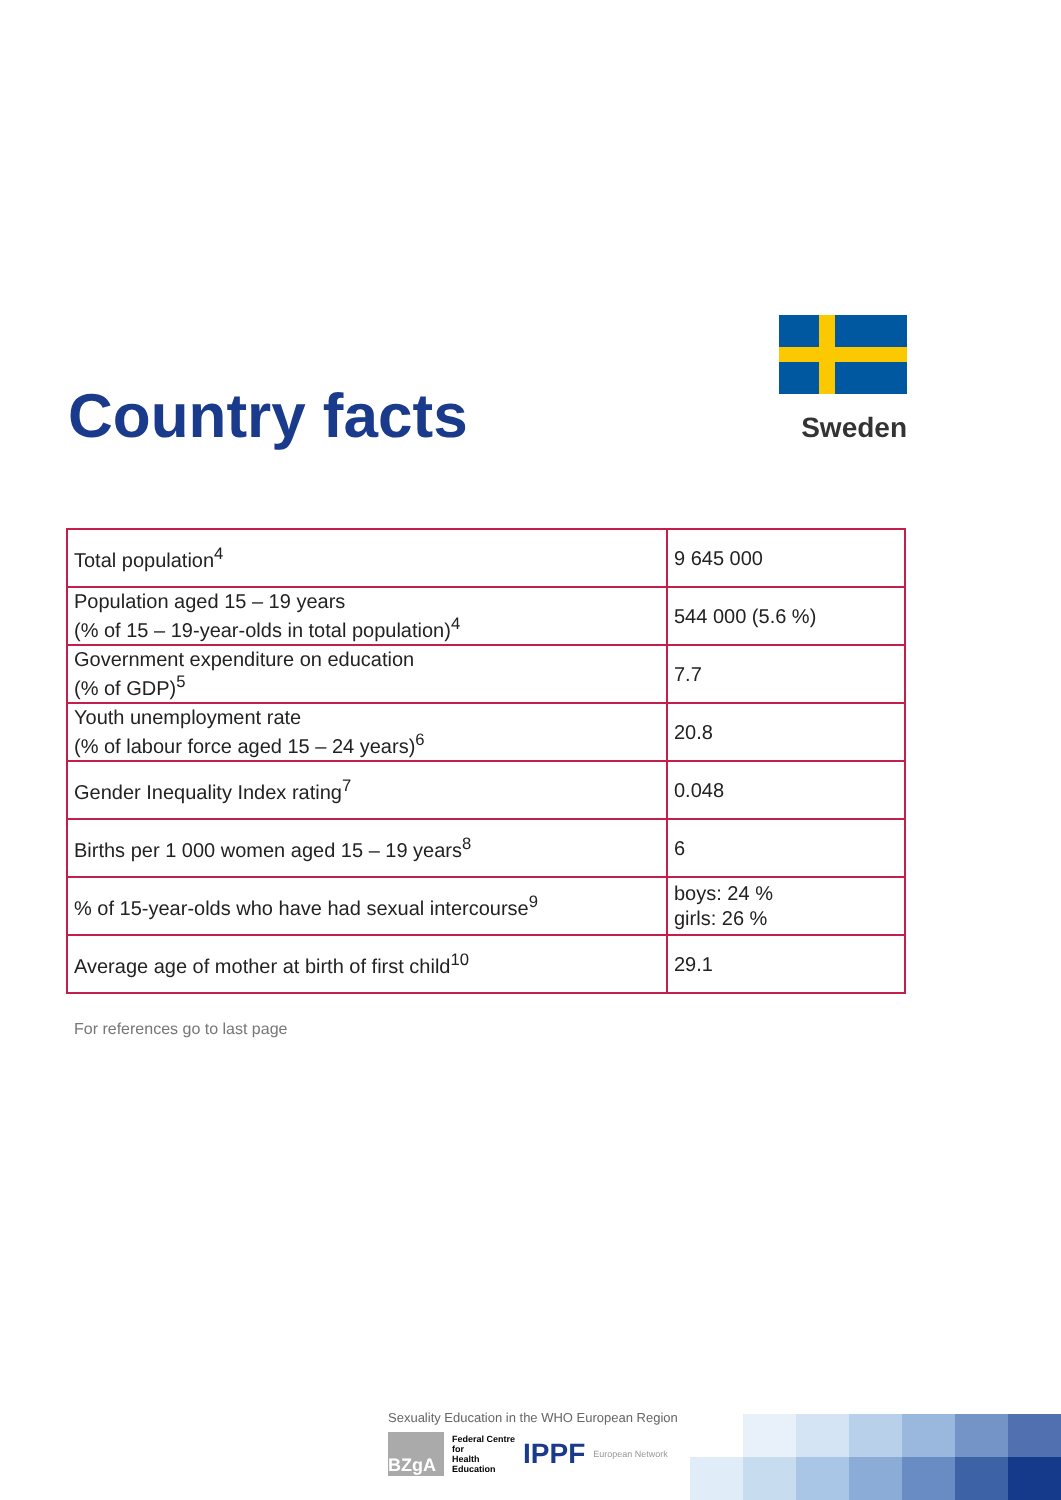Country facts Sweden
| Total population<sup>4</sup> | 9 645 000 |
| Population aged 15 – 19 years (% of 15 – 19-year-olds in total population)<sup>4</sup> | 544 000 (5.6 %) |
| Government expenditure on education (% of GDP)<sup>5</sup> | 7.7 |
| Youth unemployment rate (% of labour force aged 15 – 24 years)<sup>6</sup> | 20.8 |
| Gender Inequality Index rating<sup>7</sup> | 0.048 |
| Births per 1 000 women aged 15 – 19 years<sup>8</sup> | 6 |
| % of 15-year-olds who have had sexual intercourse<sup>9</sup> | boys: 24 % girls: 26 % |
| Average age of mother at birth of first child<sup>10</sup> | 29.1 |
For references go to last page
Sexuality Education in the WHO European Region
BZgA
Federal Centre
for
Health
Education
IPPF
European Network